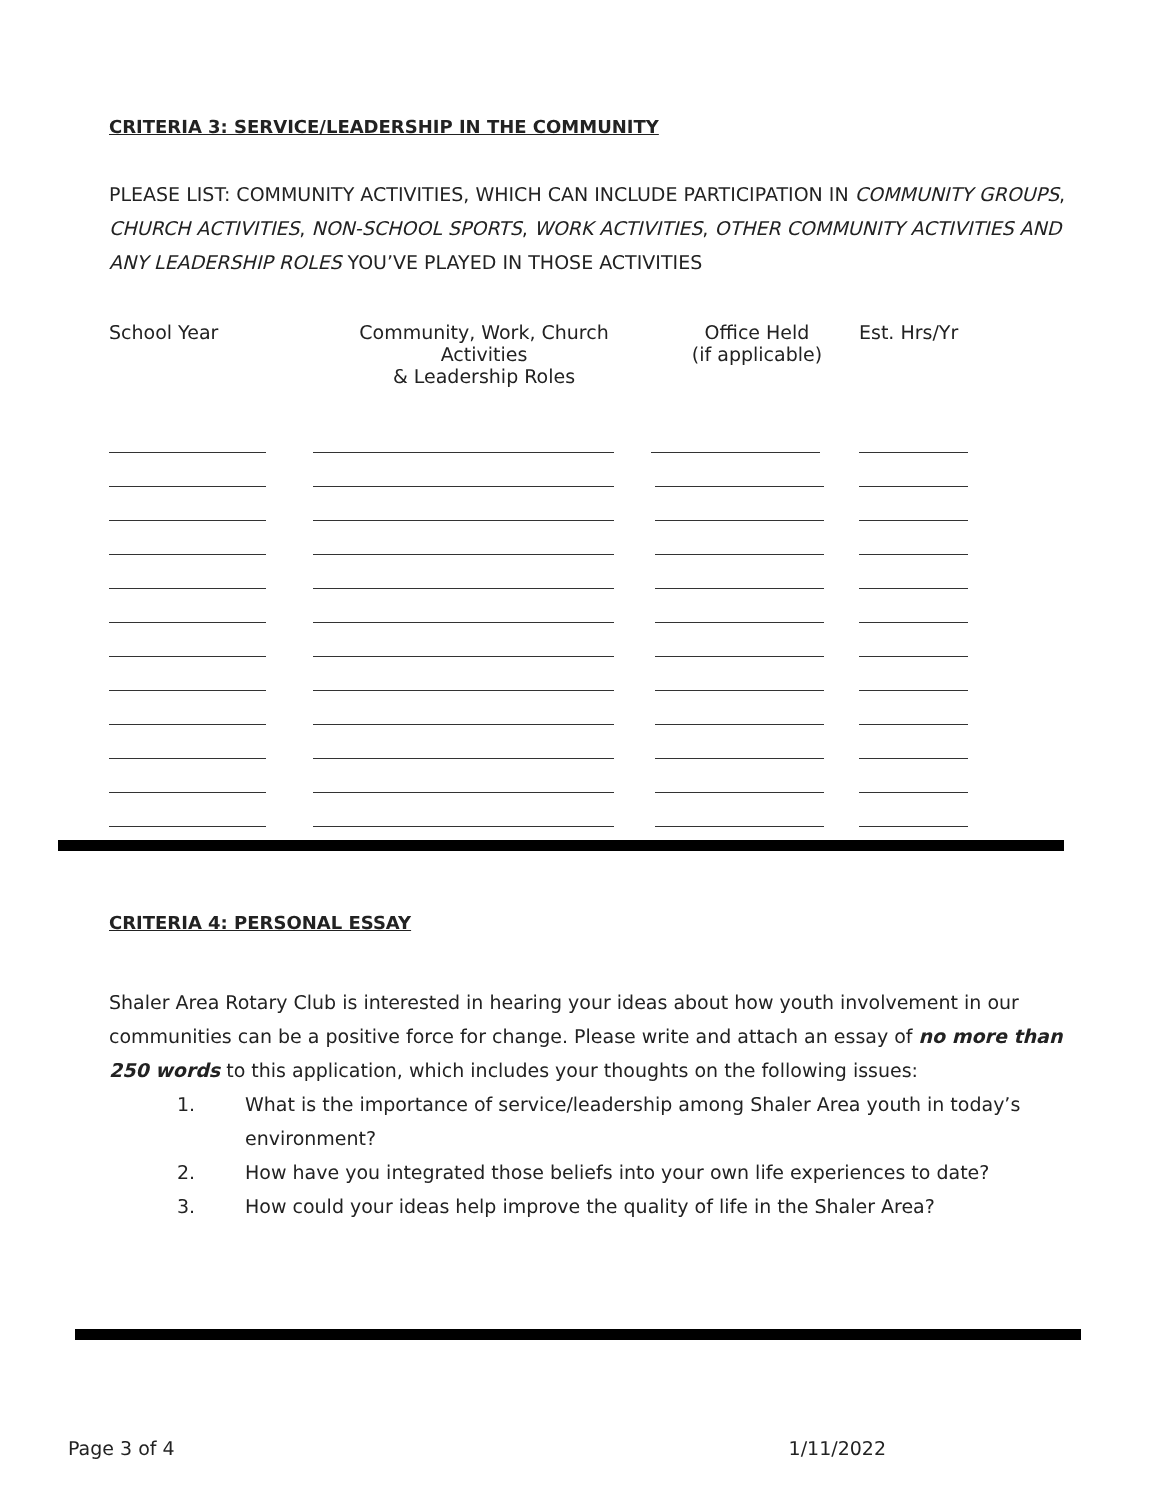CRITERIA 3: SERVICE/LEADERSHIP IN THE COMMUNITY
PLEASE LIST: COMMUNITY ACTIVITIES, WHICH CAN INCLUDE PARTICIPATION IN COMMUNITY GROUPS, CHURCH ACTIVITIES, NON-SCHOOL SPORTS, WORK ACTIVITIES, OTHER COMMUNITY ACTIVITIES AND ANY LEADERSHIP ROLES YOU’VE PLAYED IN THOSE ACTIVITIES
| School Year | Community, Work, Church Activities & Leadership Roles | Office Held (if applicable) | Est. Hrs/Yr |
CRITERIA 4: PERSONAL ESSAY
Shaler Area Rotary Club is interested in hearing your ideas about how youth involvement in our communities can be a positive force for change. Please write and attach an essay of no more than 250 words to this application, which includes your thoughts on the following issues:
1. What is the importance of service/leadership among Shaler Area youth in today’s environment?
2. How have you integrated those beliefs into your own life experiences to date?
3. How could your ideas help improve the quality of life in the Shaler Area?
Page 3 of 4 1/11/2022